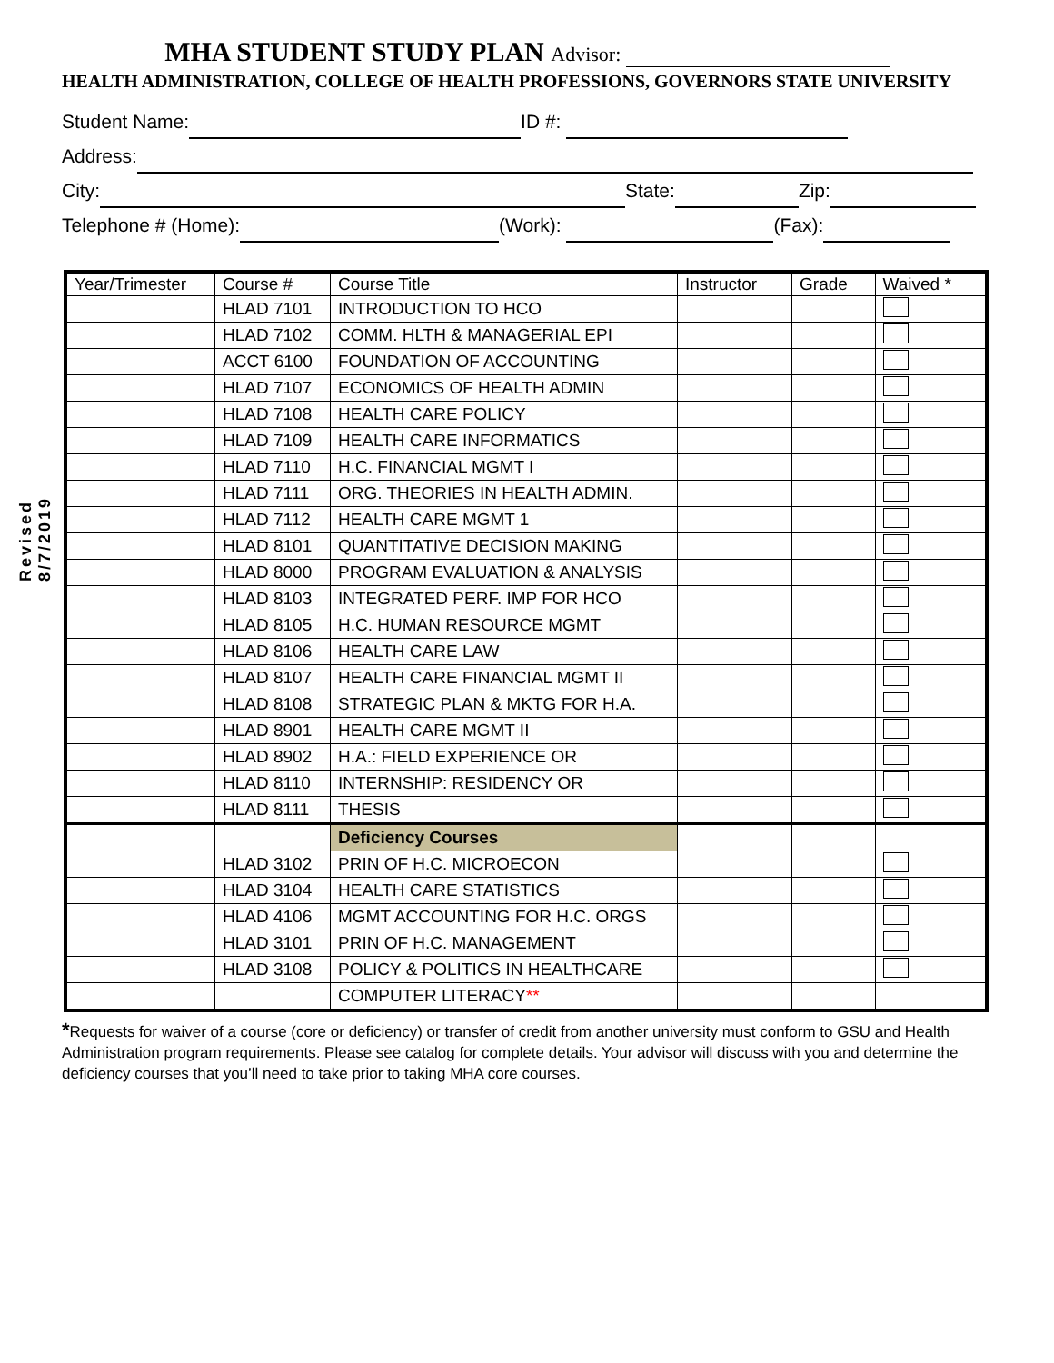Revised 8/7/2019
MHA STUDENT STUDY PLAN Advisor:
HEALTH ADMINISTRATION, COLLEGE OF HEALTH PROFESSIONS, GOVERNORS STATE UNIVERSITY
Student Name: ID #:
Address:
City: State: Zip:
Telephone # (Home): (Work): (Fax):
| Year/Trimester | Course # | Course Title | Instructor | Grade | Waived * |
| --- | --- | --- | --- | --- | --- |
| | HLAD 7101 | INTRODUCTION TO HCO | | | |
| | HLAD 7102 | COMM. HLTH & MANAGERIAL EPI | | | |
| | ACCT 6100 | FOUNDATION OF ACCOUNTING | | | |
| | HLAD 7107 | ECONOMICS OF HEALTH ADMIN | | | |
| | HLAD 7108 | HEALTH CARE POLICY | | | |
| | HLAD 7109 | HEALTH CARE INFORMATICS | | | |
| | HLAD 7110 | H.C. FINANCIAL MGMT I | | | |
| | HLAD 7111 | ORG. THEORIES IN HEALTH ADMIN. | | | |
| | HLAD 7112 | HEALTH CARE MGMT 1 | | | |
| | HLAD 8101 | QUANTITATIVE DECISION MAKING | | | |
| | HLAD 8000 | PROGRAM EVALUATION & ANALYSIS | | | |
| | HLAD 8103 | INTEGRATED PERF. IMP FOR HCO | | | |
| | HLAD 8105 | H.C. HUMAN RESOURCE MGMT | | | |
| | HLAD 8106 | HEALTH CARE LAW | | | |
| | HLAD 8107 | HEALTH CARE FINANCIAL MGMT II | | | |
| | HLAD 8108 | STRATEGIC PLAN & MKTG FOR H.A. | | | |
| | HLAD 8901 | HEALTH CARE MGMT II | | | |
| | HLAD 8902 | H.A.: FIELD EXPERIENCE OR | | | |
| | HLAD 8110 | INTERNSHIP: RESIDENCY OR | | | |
| | HLAD 8111 | THESIS | | | |
| | | Deficiency Courses | | | |
| | HLAD 3102 | PRIN OF H.C. MICROECON | | | |
| | HLAD 3104 | HEALTH CARE STATISTICS | | | |
| | HLAD 4106 | MGMT ACCOUNTING FOR H.C. ORGS | | | |
| | HLAD 3101 | PRIN OF H.C. MANAGEMENT | | | |
| | HLAD 3108 | POLICY & POLITICS IN HEALTHCARE | | | |
| | | COMPUTER LITERACY ** | | | |
*Requests for waiver of a course (core or deficiency) or transfer of credit from another university must conform to GSU and Health Administration program requirements. Please see catalog for complete details. Your advisor will discuss with you and determine the deficiency courses that you’ll need to take prior to taking MHA core courses.